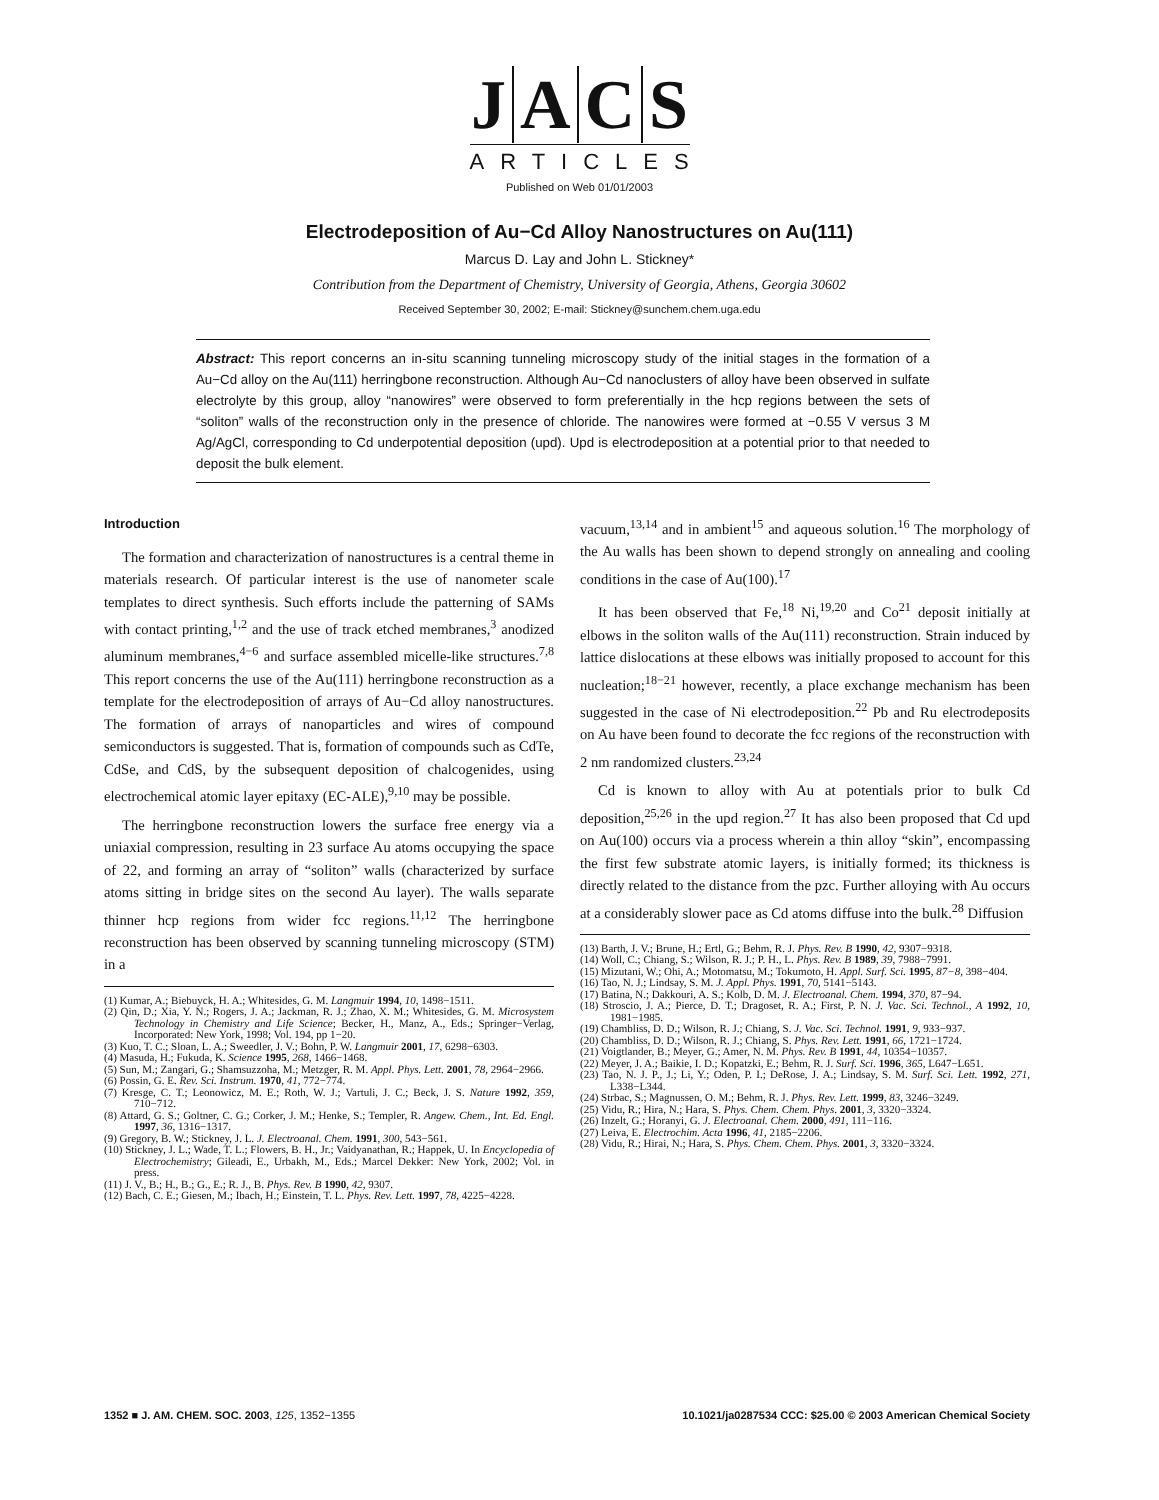JACS
ARTICLES
Published on Web 01/01/2003
Electrodeposition of Au−Cd Alloy Nanostructures on Au(111)
Marcus D. Lay and John L. Stickney*
Contribution from the Department of Chemistry, University of Georgia, Athens, Georgia 30602
Received September 30, 2002; E-mail: Stickney@sunchem.chem.uga.edu
Abstract: This report concerns an in-situ scanning tunneling microscopy study of the initial stages in the formation of a Au−Cd alloy on the Au(111) herringbone reconstruction. Although Au−Cd nanoclusters of alloy have been observed in sulfate electrolyte by this group, alloy “nanowires” were observed to form preferentially in the hcp regions between the sets of “soliton” walls of the reconstruction only in the presence of chloride. The nanowires were formed at −0.55 V versus 3 M Ag/AgCl, corresponding to Cd underpotential deposition (upd). Upd is electrodeposition at a potential prior to that needed to deposit the bulk element.
Introduction
The formation and characterization of nanostructures is a central theme in materials research. Of particular interest is the use of nanometer scale templates to direct synthesis. Such efforts include the patterning of SAMs with contact printing,<sup>1,2</sup> and the use of track etched membranes,<sup>3</sup> anodized aluminum membranes,<sup>4−6</sup> and surface assembled micelle-like structures.<sup>7,8</sup> This report concerns the use of the Au(111) herringbone reconstruction as a template for the electrodeposition of arrays of Au−Cd alloy nanostructures. The formation of arrays of nanoparticles and wires of compound semiconductors is suggested. That is, formation of compounds such as CdTe, CdSe, and CdS, by the subsequent deposition of chalcogenides, using electrochemical atomic layer epitaxy (EC-ALE),<sup>9,10</sup> may be possible.
The herringbone reconstruction lowers the surface free energy via a uniaxial compression, resulting in 23 surface Au atoms occupying the space of 22, and forming an array of “soliton” walls (characterized by surface atoms sitting in bridge sites on the second Au layer). The walls separate thinner hcp regions from wider fcc regions.<sup>11,12</sup> The herringbone reconstruction has been observed by scanning tunneling microscopy (STM) in a
(1) Kumar, A.; Biebuyck, H. A.; Whitesides, G. M. Langmuir 1994, 10, 1498−1511.
(2) Qin, D.; Xia, Y. N.; Rogers, J. A.; Jackman, R. J.; Zhao, X. M.; Whitesides, G. M. Microsystem Technology in Chemistry and Life Science; Becker, H., Manz, A., Eds.; Springer−Verlag, Incorporated: New York, 1998; Vol. 194, pp 1−20.
(3) Kuo, T. C.; Sloan, L. A.; Sweedler, J. V.; Bohn, P. W. Langmuir 2001, 17, 6298−6303.
(4) Masuda, H.; Fukuda, K. Science 1995, 268, 1466−1468.
(5) Sun, M.; Zangari, G.; Shamsuzzoha, M.; Metzger, R. M. Appl. Phys. Lett. 2001, 78, 2964−2966.
(6) Possin, G. E. Rev. Sci. Instrum. 1970, 41, 772−774.
(7) Kresge, C. T.; Leonowicz, M. E.; Roth, W. J.; Vartuli, J. C.; Beck, J. S. Nature 1992, 359, 710−712.
(8) Attard, G. S.; Goltner, C. G.; Corker, J. M.; Henke, S.; Templer, R. Angew. Chem., Int. Ed. Engl. 1997, 36, 1316−1317.
(9) Gregory, B. W.; Stickney, J. L. J. Electroanal. Chem. 1991, 300, 543−561.
(10) Stickney, J. L.; Wade, T. L.; Flowers, B. H., Jr.; Vaidyanathan, R.; Happek, U. In Encyclopedia of Electrochemistry; Gileadi, E., Urbakh, M., Eds.; Marcel Dekker: New York, 2002; Vol. in press.
(11) J. V., B.; H., B.; G., E.; R. J., B. Phys. Rev. B 1990, 42, 9307.
(12) Bach, C. E.; Giesen, M.; Ibach, H.; Einstein, T. L. Phys. Rev. Lett. 1997, 78, 4225−4228.
vacuum,<sup>13,14</sup> and in ambient<sup>15</sup> and aqueous solution.<sup>16</sup> The morphology of the Au walls has been shown to depend strongly on annealing and cooling conditions in the case of Au(100).<sup>17</sup>
It has been observed that Fe,<sup>18</sup> Ni,<sup>19,20</sup> and Co<sup>21</sup> deposit initially at elbows in the soliton walls of the Au(111) reconstruction. Strain induced by lattice dislocations at these elbows was initially proposed to account for this nucleation;<sup>18−21</sup> however, recently, a place exchange mechanism has been suggested in the case of Ni electrodeposition.<sup>22</sup> Pb and Ru electrodeposits on Au have been found to decorate the fcc regions of the reconstruction with 2 nm randomized clusters.<sup>23,24</sup>
Cd is known to alloy with Au at potentials prior to bulk Cd deposition,<sup>25,26</sup> in the upd region.<sup>27</sup> It has also been proposed that Cd upd on Au(100) occurs via a process wherein a thin alloy “skin”, encompassing the first few substrate atomic layers, is initially formed; its thickness is directly related to the distance from the pzc. Further alloying with Au occurs at a considerably slower pace as Cd atoms diffuse into the bulk.<sup>28</sup> Diffusion
(13) Barth, J. V.; Brune, H.; Ertl, G.; Behm, R. J. Phys. Rev. B 1990, 42, 9307−9318.
(14) Woll, C.; Chiang, S.; Wilson, R. J.; P. H., L. Phys. Rev. B 1989, 39, 7988−7991.
(15) Mizutani, W.; Ohi, A.; Motomatsu, M.; Tokumoto, H. Appl. Surf. Sci. 1995, 87−8, 398−404.
(16) Tao, N. J.; Lindsay, S. M. J. Appl. Phys. 1991, 70, 5141−5143.
(17) Batina, N.; Dakkouri, A. S.; Kolb, D. M. J. Electroanal. Chem. 1994, 370, 87−94.
(18) Stroscio, J. A.; Pierce, D. T.; Dragoset, R. A.; First, P. N. J. Vac. Sci. Technol., A 1992, 10, 1981−1985.
(19) Chambliss, D. D.; Wilson, R. J.; Chiang, S. J. Vac. Sci. Technol. 1991, 9, 933−937.
(20) Chambliss, D. D.; Wilson, R. J.; Chiang, S. Phys. Rev. Lett. 1991, 66, 1721−1724.
(21) Voigtlander, B.; Meyer, G.; Amer, N. M. Phys. Rev. B 1991, 44, 10354−10357.
(22) Meyer, J. A.; Baikie, I. D.; Kopatzki, E.; Behm, R. J. Surf. Sci. 1996, 365, L647−L651.
(23) Tao, N. J. P., J.; Li, Y.; Oden, P. I.; DeRose, J. A.; Lindsay, S. M. Surf. Sci. Lett. 1992, 271, L338−L344.
(24) Strbac, S.; Magnussen, O. M.; Behm, R. J. Phys. Rev. Lett. 1999, 83, 3246−3249.
(25) Vidu, R.; Hira, N.; Hara, S. Phys. Chem. Chem. Phys. 2001, 3, 3320−3324.
(26) Inzelt, G.; Horanyi, G. J. Electroanal. Chem. 2000, 491, 111−116.
(27) Leiva, E. Electrochim. Acta 1996, 41, 2185−2206.
(28) Vidu, R.; Hirai, N.; Hara, S. Phys. Chem. Chem. Phys. 2001, 3, 3320−3324.
1352 ■ J. AM. CHEM. SOC. 2003, 125, 1352−1355 10.1021/ja0287534 CCC: $25.00 © 2003 American Chemical Society